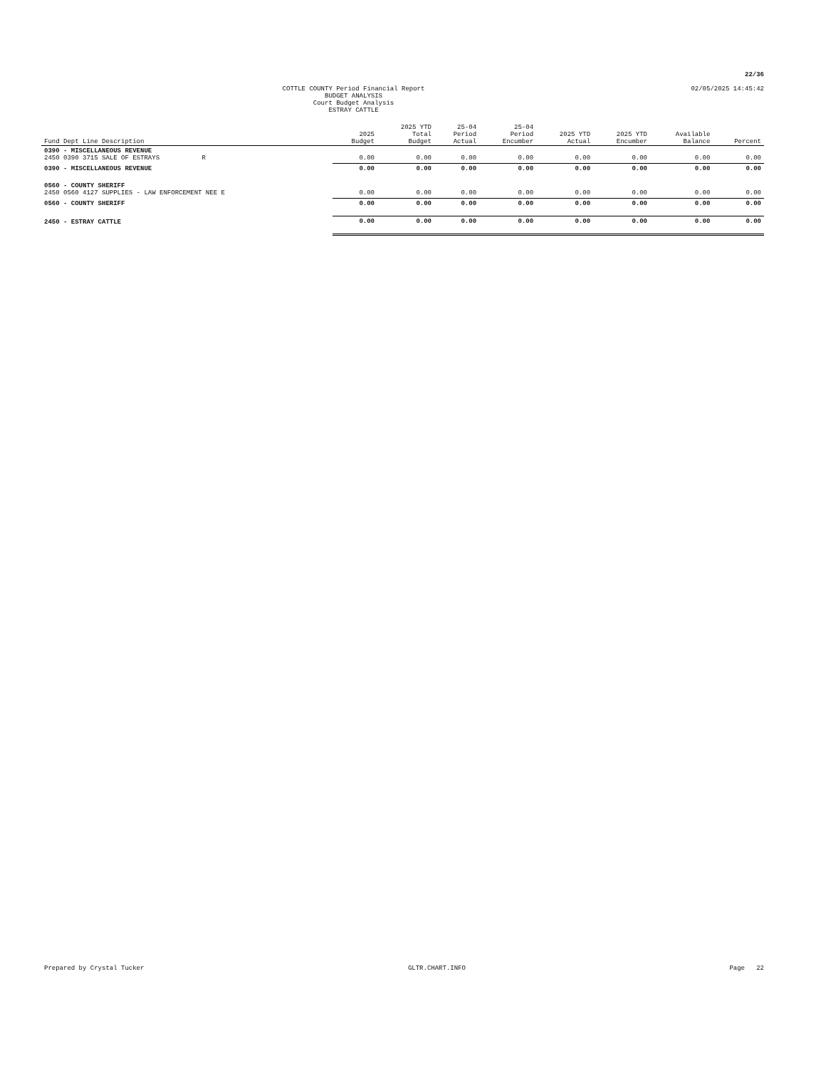22/36
COTTLE COUNTY Period Financial Report
BUDGET ANALYSIS
Court Budget Analysis
ESTRAY CATTLE
02/05/2025 14:45:42
| Fund Dept Line Description | 2025 Budget | 2025 YTD Total Budget | 25-04 Period Actual | 25-04 Period Encumber | 2025 YTD Actual | 2025 YTD Encumber | Available Balance | Percent |
| --- | --- | --- | --- | --- | --- | --- | --- | --- |
| 0390 - MISCELLANEOUS REVENUE 2450 0390 3715 SALE OF ESTRAYS R | 0.00 | 0.00 | 0.00 | 0.00 | 0.00 | 0.00 | 0.00 | 0.00 |
| 0390 - MISCELLANEOUS REVENUE | 0.00 | 0.00 | 0.00 | 0.00 | 0.00 | 0.00 | 0.00 | 0.00 |
| 0560 - COUNTY SHERIFF 2450 0560 4127 SUPPLIES - LAW ENFORCEMENT NEE E | 0.00 | 0.00 | 0.00 | 0.00 | 0.00 | 0.00 | 0.00 | 0.00 |
| 0560 - COUNTY SHERIFF | 0.00 | 0.00 | 0.00 | 0.00 | 0.00 | 0.00 | 0.00 | 0.00 |
| 2450 - ESTRAY CATTLE | 0.00 | 0.00 | 0.00 | 0.00 | 0.00 | 0.00 | 0.00 | 0.00 |
Prepared by Crystal Tucker GLTR.CHART.INFO Page 22